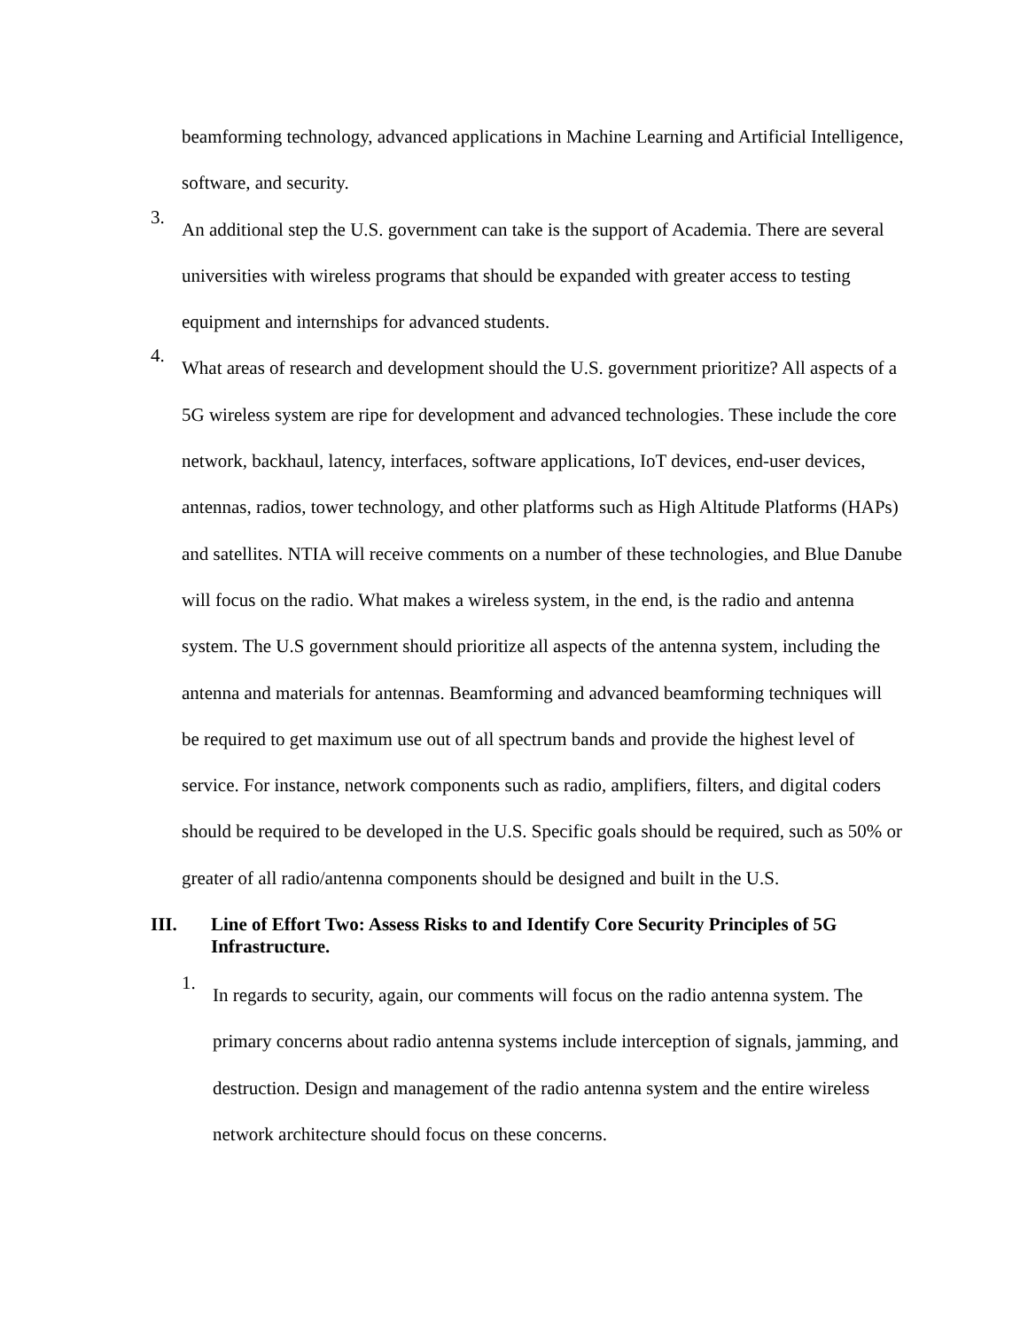beamforming technology, advanced applications in Machine Learning and Artificial Intelligence, software, and security.
3.
An additional step the U.S. government can take is the support of Academia. There are several universities with wireless programs that should be expanded with greater access to testing equipment and internships for advanced students.
4.
What areas of research and development should the U.S. government prioritize? All aspects of a 5G wireless system are ripe for development and advanced technologies. These include the core network, backhaul, latency, interfaces, software applications, IoT devices, end-user devices, antennas, radios, tower technology, and other platforms such as High Altitude Platforms (HAPs) and satellites. NTIA will receive comments on a number of these technologies, and Blue Danube will focus on the radio. What makes a wireless system, in the end, is the radio and antenna system. The U.S government should prioritize all aspects of the antenna system, including the antenna and materials for antennas. Beamforming and advanced beamforming techniques will be required to get maximum use out of all spectrum bands and provide the highest level of service. For instance, network components such as radio, amplifiers, filters, and digital coders should be required to be developed in the U.S. Specific goals should be required, such as 50% or greater of all radio/antenna components should be designed and built in the U.S.
III. Line of Effort Two: Assess Risks to and Identify Core Security Principles of 5G Infrastructure.
1.
In regards to security, again, our comments will focus on the radio antenna system. The primary concerns about radio antenna systems include interception of signals, jamming, and destruction. Design and management of the radio antenna system and the entire wireless network architecture should focus on these concerns.